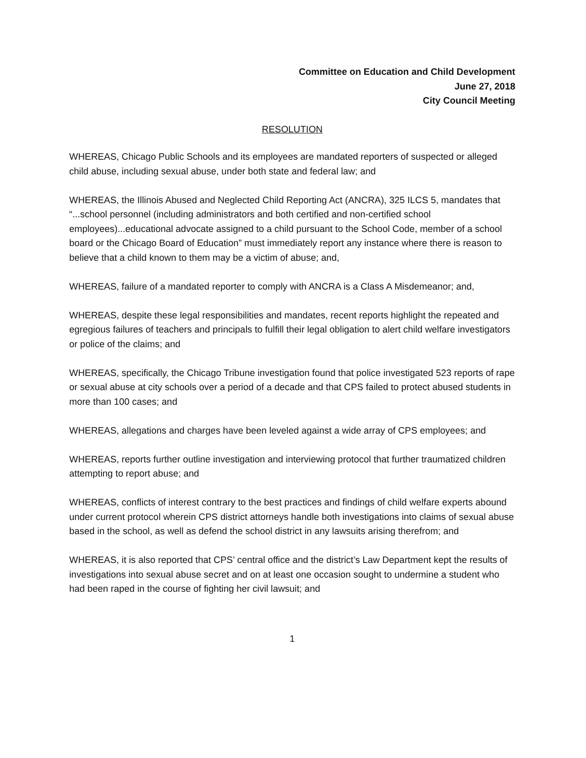Committee on Education and Child Development
June 27, 2018
City Council Meeting
RESOLUTION
WHEREAS, Chicago Public Schools and its employees are mandated reporters of suspected or alleged child abuse, including sexual abuse, under both state and federal law; and
WHEREAS, the Illinois Abused and Neglected Child Reporting Act (ANCRA), 325 ILCS 5, mandates that “...school personnel (including administrators and both certified and non-certified school employees)...educational advocate assigned to a child pursuant to the School Code, member of a school board or the Chicago Board of Education” must immediately report any instance where there is reason to believe that a child known to them may be a victim of abuse; and,
WHEREAS, failure of a mandated reporter to comply with ANCRA is a Class A Misdemeanor; and,
WHEREAS, despite these legal responsibilities and mandates, recent reports highlight the repeated and egregious failures of teachers and principals to fulfill their legal obligation to alert child welfare investigators or police of the claims; and
WHEREAS, specifically, the Chicago Tribune investigation found that police investigated 523 reports of rape or sexual abuse at city schools over a period of a decade and that CPS failed to protect abused students in more than 100 cases; and
WHEREAS, allegations and charges have been leveled against a wide array of CPS employees; and
WHEREAS, reports further outline investigation and interviewing protocol that further traumatized children attempting to report abuse; and
WHEREAS, conflicts of interest contrary to the best practices and findings of child welfare experts abound under current protocol wherein CPS district attorneys handle both investigations into claims of sexual abuse based in the school, as well as defend the school district in any lawsuits arising therefrom; and
WHEREAS, it is also reported that CPS’ central office and the district’s Law Department kept the results of investigations into sexual abuse secret and on at least one occasion sought to undermine a student who had been raped in the course of fighting her civil lawsuit; and
1